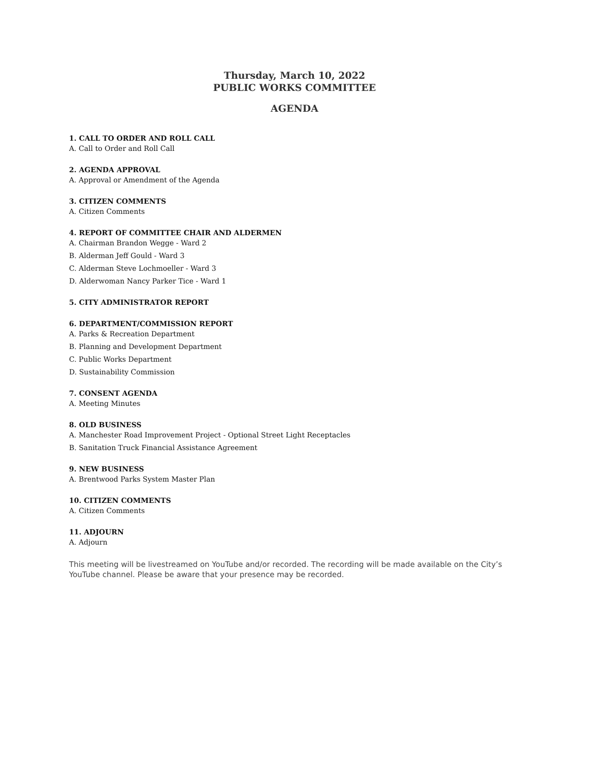Thursday, March 10, 2022
PUBLIC WORKS COMMITTEE
AGENDA
1. CALL TO ORDER AND ROLL CALL
A. Call to Order and Roll Call
2. AGENDA APPROVAL
A. Approval or Amendment of the Agenda
3. CITIZEN COMMENTS
A. Citizen Comments
4. REPORT OF COMMITTEE CHAIR AND ALDERMEN
A. Chairman Brandon Wegge - Ward 2
B. Alderman Jeff Gould - Ward 3
C. Alderman Steve Lochmoeller - Ward 3
D. Alderwoman Nancy Parker Tice - Ward 1
5. CITY ADMINISTRATOR REPORT
6. DEPARTMENT/COMMISSION REPORT
A. Parks & Recreation Department
B. Planning and Development Department
C. Public Works Department
D. Sustainability Commission
7. CONSENT AGENDA
A. Meeting Minutes
8. OLD BUSINESS
A. Manchester Road Improvement Project - Optional Street Light Receptacles
B. Sanitation Truck Financial Assistance Agreement
9. NEW BUSINESS
A. Brentwood Parks System Master Plan
10. CITIZEN COMMENTS
A. Citizen Comments
11. ADJOURN
A. Adjourn
This meeting will be livestreamed on YouTube and/or recorded. The recording will be made available on the City’s YouTube channel. Please be aware that your presence may be recorded.